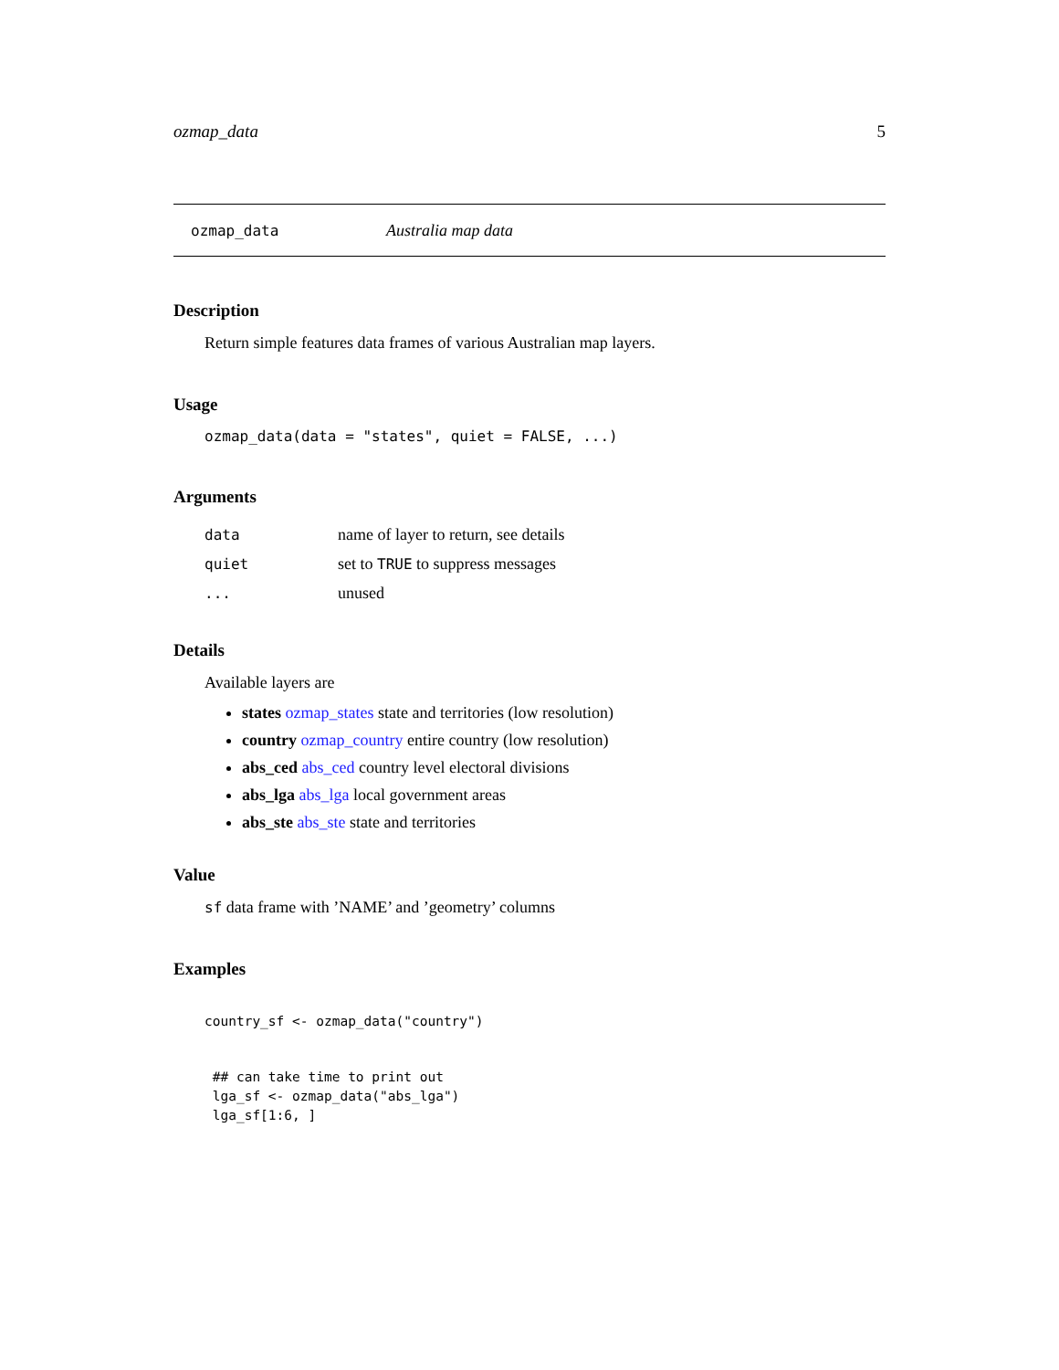ozmap_data 5
ozmap_data Australia map data
Description
Return simple features data frames of various Australian map layers.
Usage
ozmap_data(data = "states", quiet = FALSE, ...)
Arguments
| data | name of layer to return, see details |
| quiet | set to TRUE to suppress messages |
| ... | unused |
Details
Available layers are
states ozmap_states state and territories (low resolution)
country ozmap_country entire country (low resolution)
abs_ced abs_ced country level electoral divisions
abs_lga abs_lga local government areas
abs_ste abs_ste state and territories
Value
sf data frame with ’NAME’ and ’geometry’ columns
Examples
country_sf <- ozmap_data("country")
 ## can take time to print out
 lga_sf <- ozmap_data("abs_lga")
 lga_sf[1:6, ]